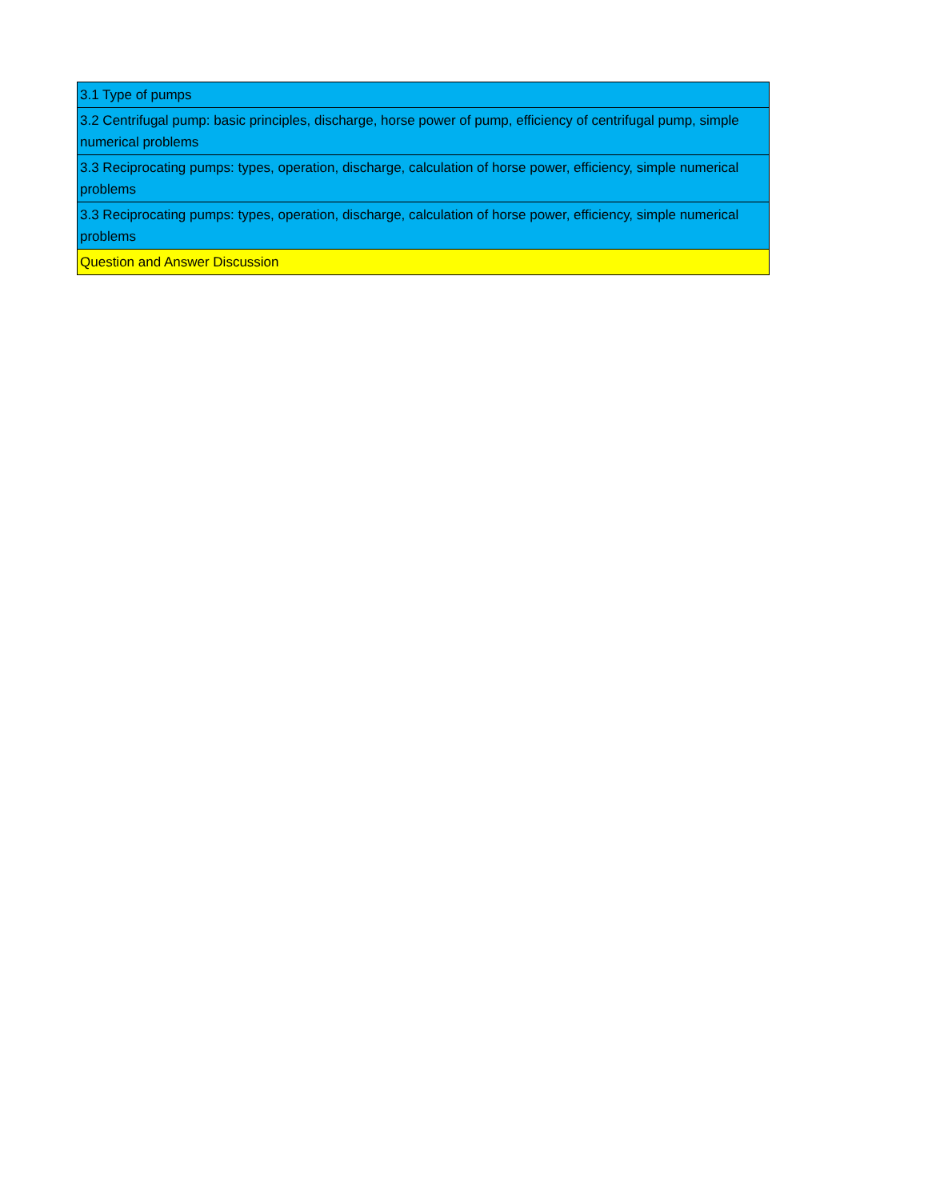| 3.1 Type of pumps |
| 3.2 Centrifugal pump: basic principles, discharge, horse power of pump, efficiency of centrifugal pump, simple numerical problems |
| 3.3 Reciprocating pumps: types, operation, discharge, calculation of horse power, efficiency, simple numerical problems |
| 3.3 Reciprocating pumps: types, operation, discharge, calculation of horse power, efficiency, simple numerical problems |
| Question and Answer Discussion |